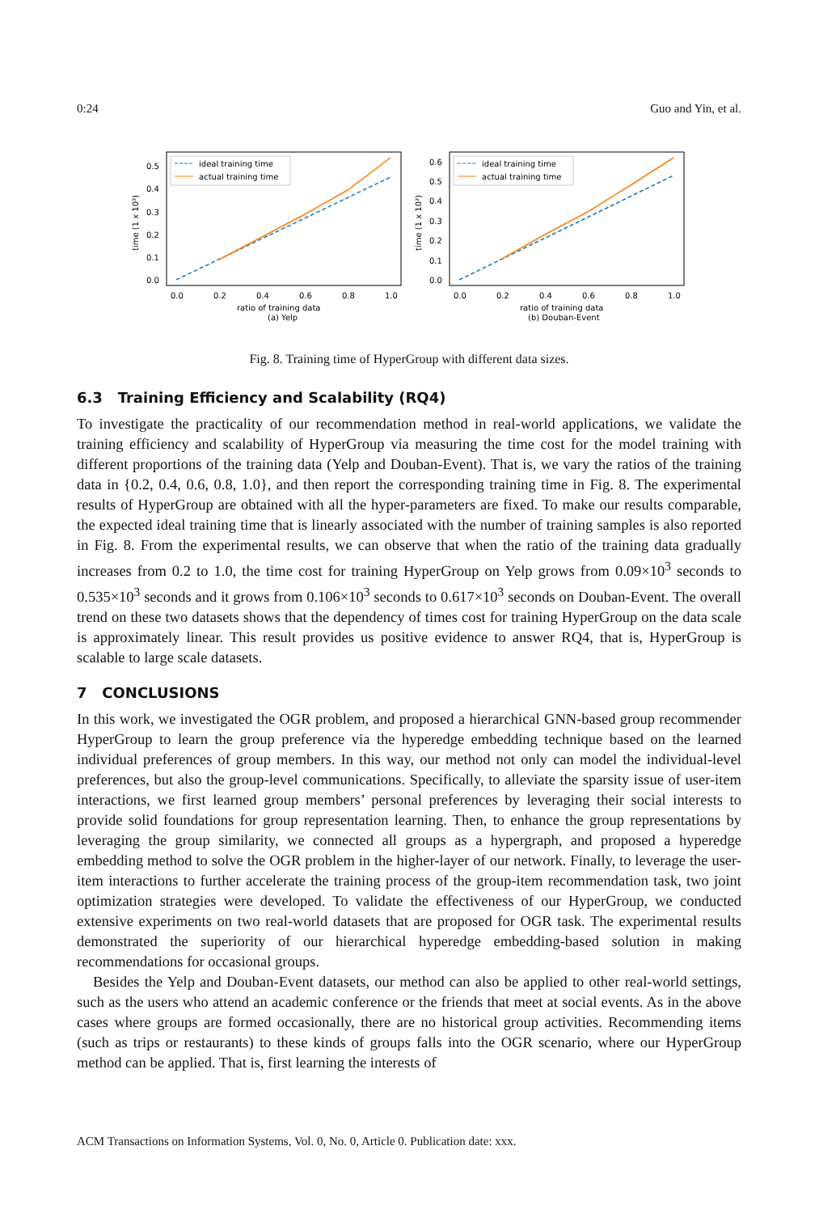0:24 Guo and Yin, et al.
ideal training time
actual training time
0.0
0.1
0.2
0.3
0.4
0.5
0.0
0.2
0.4
0.6
0.8
1.0
ratio of training data
(a) Yelp
time (1 x 10³)
ideal training time
actual training time
0.0
0.1
0.2
0.3
0.4
0.5
0.6
0.0
0.2
0.4
0.6
0.8
1.0
ratio of training data
(b) Douban-Event
time (1 x 10³)
Fig. 8. Training time of HyperGroup with different data sizes.
6.3 Training Efficiency and Scalability (RQ4)
To investigate the practicality of our recommendation method in real-world applications, we validate the training efficiency and scalability of HyperGroup via measuring the time cost for the model training with different proportions of the training data (Yelp and Douban-Event). That is, we vary the ratios of the training data in {0.2, 0.4, 0.6, 0.8, 1.0}, and then report the corresponding training time in Fig. 8. The experimental results of HyperGroup are obtained with all the hyper-parameters are fixed. To make our results comparable, the expected ideal training time that is linearly associated with the number of training samples is also reported in Fig. 8. From the experimental results, we can observe that when the ratio of the training data gradually increases from 0.2 to 1.0, the time cost for training HyperGroup on Yelp grows from 0.09×10<sup>3</sup> seconds to 0.535×10<sup>3</sup> seconds and it grows from 0.106×10<sup>3</sup> seconds to 0.617×10<sup>3</sup> seconds on Douban-Event. The overall trend on these two datasets shows that the dependency of times cost for training HyperGroup on the data scale is approximately linear. This result provides us positive evidence to answer RQ4, that is, HyperGroup is scalable to large scale datasets.
7 CONCLUSIONS
In this work, we investigated the OGR problem, and proposed a hierarchical GNN-based group recommender HyperGroup to learn the group preference via the hyperedge embedding technique based on the learned individual preferences of group members. In this way, our method not only can model the individual-level preferences, but also the group-level communications. Specifically, to alleviate the sparsity issue of user-item interactions, we first learned group members’ personal preferences by leveraging their social interests to provide solid foundations for group representation learning. Then, to enhance the group representations by leveraging the group similarity, we connected all groups as a hypergraph, and proposed a hyperedge embedding method to solve the OGR problem in the higher-layer of our network. Finally, to leverage the user-item interactions to further accelerate the training process of the group-item recommendation task, two joint optimization strategies were developed. To validate the effectiveness of our HyperGroup, we conducted extensive experiments on two real-world datasets that are proposed for OGR task. The experimental results demonstrated the superiority of our hierarchical hyperedge embedding-based solution in making recommendations for occasional groups.
Besides the Yelp and Douban-Event datasets, our method can also be applied to other real-world settings, such as the users who attend an academic conference or the friends that meet at social events. As in the above cases where groups are formed occasionally, there are no historical group activities. Recommending items (such as trips or restaurants) to these kinds of groups falls into the OGR scenario, where our HyperGroup method can be applied. That is, first learning the interests of
ACM Transactions on Information Systems, Vol. 0, No. 0, Article 0. Publication date: xxx.